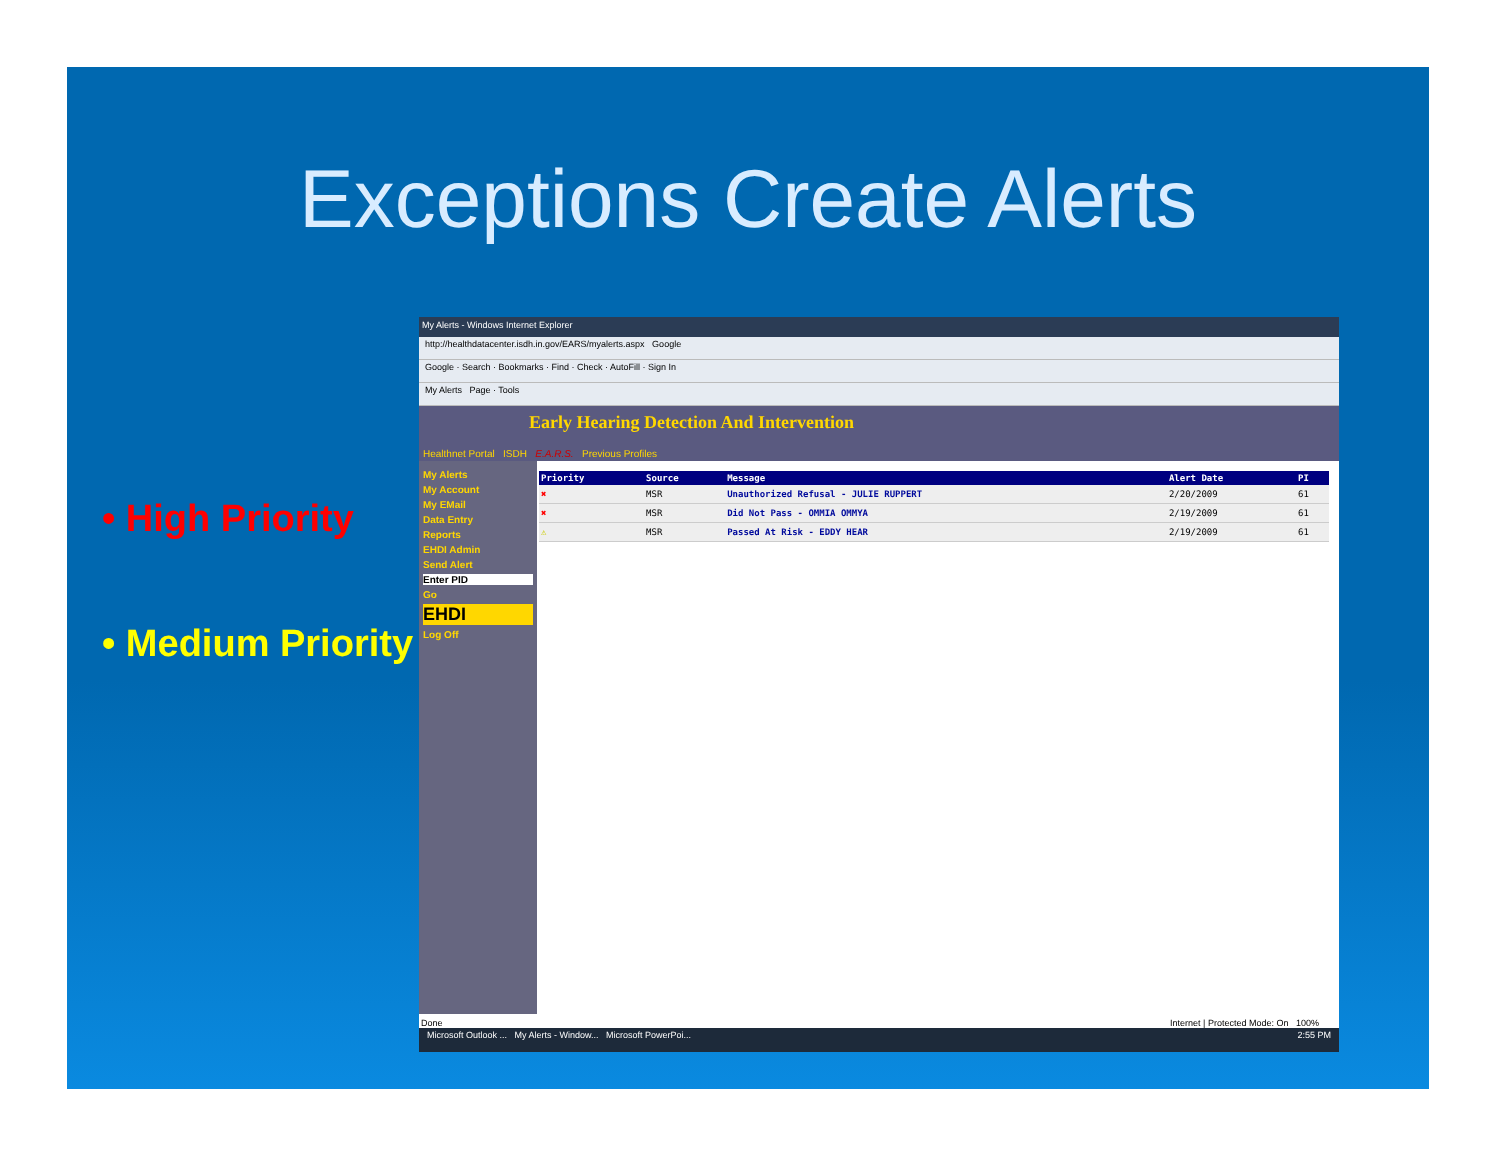Exceptions Create Alerts
• High Priority
• Medium Priority
My Alerts - Windows Internet Explorer
http://healthdatacenter.isdh.in.gov/EARS/myalerts.aspx Google
Google · Search · Bookmarks · Find · Check · AutoFill · Sign In
My Alerts Page · Tools
Early Hearing Detection And Intervention
Healthnet Portal ISDH E.A.R.S. Previous Profiles
My Alerts
My Account
My EMail
Data Entry
Reports
EHDI Admin
Send Alert
Enter PID
Go
EHDI
Log Off
| Priority | Source | Message | Alert Date | PI |
| --- | --- | --- | --- | --- |
| ✖ | MSR | Unauthorized Refusal - JULIE RUPPERT | 2/20/2009 | 61 |
| ✖ | MSR | Did Not Pass - OMMIA OMMYA | 2/19/2009 | 61 |
| ⚠ | MSR | Passed At Risk - EDDY HEAR | 2/19/2009 | 61 |
Done
Internet | Protected Mode: On 100%
Microsoft Outlook ... My Alerts - Window... Microsoft PowerPoi... 2:55 PM